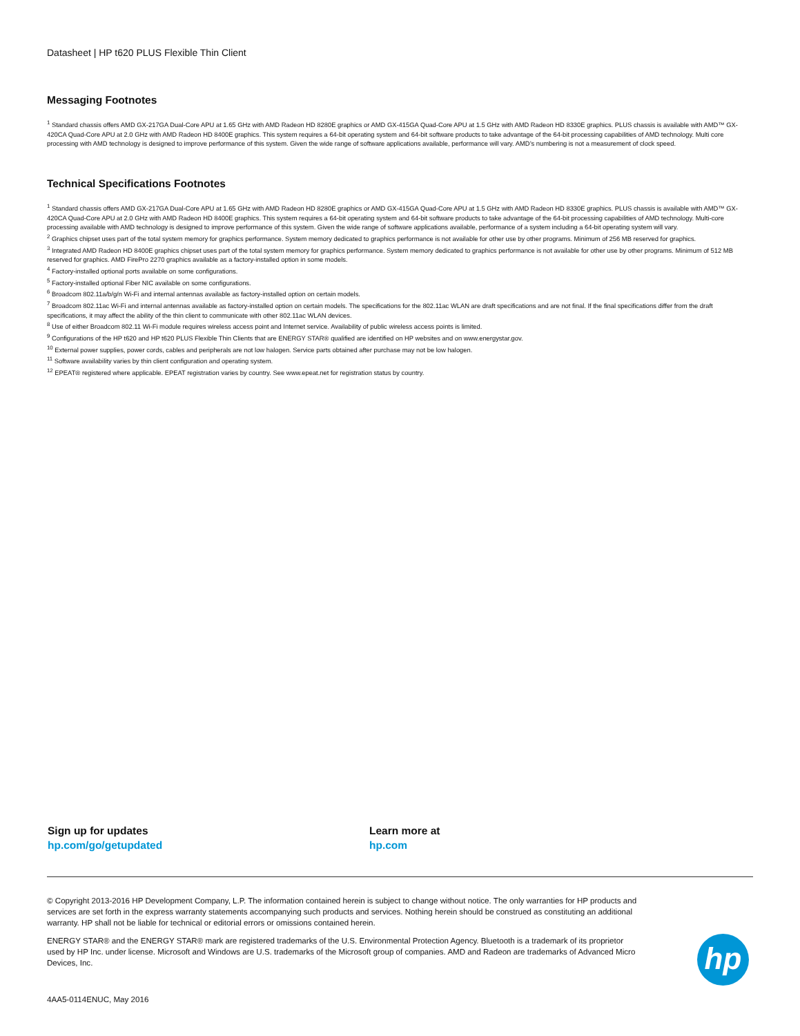Datasheet | HP t620 PLUS Flexible Thin Client
Messaging Footnotes
<sup>1</sup> Standard chassis offers AMD GX-217GA Dual-Core APU at 1.65 GHz with AMD Radeon HD 8280E graphics or AMD GX-415GA Quad-Core APU at 1.5 GHz with AMD Radeon HD 8330E graphics. PLUS chassis is available with AMD™ GX-420CA Quad-Core APU at 2.0 GHz with AMD Radeon HD 8400E graphics. This system requires a 64-bit operating system and 64-bit software products to take advantage of the 64-bit processing capabilities of AMD technology. Multi core processing with AMD technology is designed to improve performance of this system. Given the wide range of software applications available, performance will vary. AMD’s numbering is not a measurement of clock speed.
Technical Specifications Footnotes
<sup>1</sup> Standard chassis offers AMD GX-217GA Dual-Core APU at 1.65 GHz with AMD Radeon HD 8280E graphics or AMD GX-415GA Quad-Core APU at 1.5 GHz with AMD Radeon HD 8330E graphics. PLUS chassis is available with AMD™ GX-420CA Quad-Core APU at 2.0 GHz with AMD Radeon HD 8400E graphics. This system requires a 64-bit operating system and 64-bit software products to take advantage of the 64-bit processing capabilities of AMD technology. Multi-core processing available with AMD technology is designed to improve performance of this system. Given the wide range of software applications available, performance of a system including a 64-bit operating system will vary.
<sup>2</sup> Graphics chipset uses part of the total system memory for graphics performance. System memory dedicated to graphics performance is not available for other use by other programs. Minimum of 256 MB reserved for graphics.
<sup>3</sup> Integrated AMD Radeon HD 8400E graphics chipset uses part of the total system memory for graphics performance. System memory dedicated to graphics performance is not available for other use by other programs. Minimum of 512 MB reserved for graphics. AMD FirePro 2270 graphics available as a factory-installed option in some models.
<sup>4</sup> Factory-installed optional ports available on some configurations.
<sup>5</sup> Factory-installed optional Fiber NIC available on some configurations.
<sup>6</sup> Broadcom 802.11a/b/g/n Wi-Fi and internal antennas available as factory-installed option on certain models.
<sup>7</sup> Broadcom 802.11ac Wi-Fi and internal antennas available as factory-installed option on certain models. The specifications for the 802.11ac WLAN are draft specifications and are not final. If the final specifications differ from the draft specifications, it may affect the ability of the thin client to communicate with other 802.11ac WLAN devices.
<sup>8</sup> Use of either Broadcom 802.11 Wi-Fi module requires wireless access point and Internet service. Availability of public wireless access points is limited.
<sup>9</sup> Configurations of the HP t620 and HP t620 PLUS Flexible Thin Clients that are ENERGY STAR® qualified are identified on HP websites and on www.energystar.gov.
<sup>10</sup> External power supplies, power cords, cables and peripherals are not low halogen. Service parts obtained after purchase may not be low halogen.
<sup>11</sup> Software availability varies by thin client configuration and operating system.
<sup>12</sup> EPEAT® registered where applicable. EPEAT registration varies by country. See www.epeat.net for registration status by country.
Sign up for updates
hp.com/go/getupdated
Learn more at
hp.com
© Copyright 2013-2016 HP Development Company, L.P. The information contained herein is subject to change without notice. The only warranties for HP products and services are set forth in the express warranty statements accompanying such products and services. Nothing herein should be construed as constituting an additional warranty. HP shall not be liable for technical or editorial errors or omissions contained herein.
ENERGY STAR® and the ENERGY STAR® mark are registered trademarks of the U.S. Environmental Protection Agency. Bluetooth is a trademark of its proprietor used by HP Inc. under license. Microsoft and Windows are U.S. trademarks of the Microsoft group of companies. AMD and Radeon are trademarks of Advanced Micro Devices, Inc.
hp
4AA5-0114ENUC, May 2016